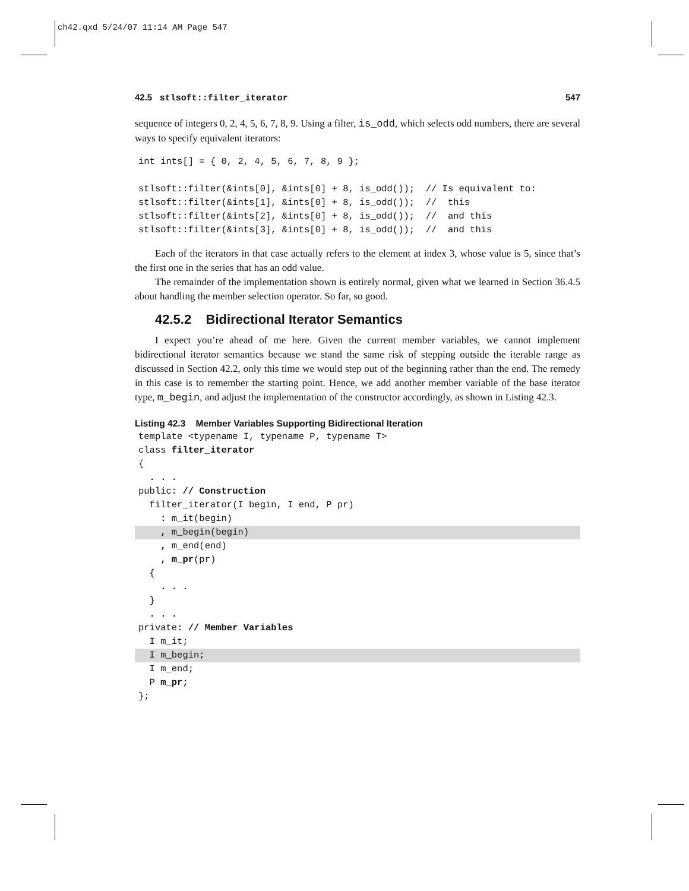ch42.qxd 5/24/07 11:14 AM Page 547
42.5 stlsoft::filter_iterator 547
sequence of integers 0, 2, 4, 5, 6, 7, 8, 9. Using a filter, is_odd, which selects odd numbers, there are several ways to specify equivalent iterators:
int ints[] = { 0, 2, 4, 5, 6, 7, 8, 9 };

stlsoft::filter(&ints[0], &ints[0] + 8, is_odd());  // Is equivalent to:
stlsoft::filter(&ints[1], &ints[0] + 8, is_odd());  //  this
stlsoft::filter(&ints[2], &ints[0] + 8, is_odd());  //  and this
stlsoft::filter(&ints[3], &ints[0] + 8, is_odd());  //  and this
Each of the iterators in that case actually refers to the element at index 3, whose value is 5, since that’s the first one in the series that has an odd value.
The remainder of the implementation shown is entirely normal, given what we learned in Section 36.4.5 about handling the member selection operator. So far, so good.
42.5.2 Bidirectional Iterator Semantics
I expect you’re ahead of me here. Given the current member variables, we cannot implement bidirectional iterator semantics because we stand the same risk of stepping outside the iterable range as discussed in Section 42.2, only this time we would step out of the beginning rather than the end. The remedy in this case is to remember the starting point. Hence, we add another member variable of the base iterator type, m_begin, and adjust the implementation of the constructor accordingly, as shown in Listing 42.3.
Listing 42.3 Member Variables Supporting Bidirectional Iteration
template <typename I, typename P, typename T>
class filter_iterator
{
  . . .
public: // Construction
  filter_iterator(I begin, I end, P pr)
    : m_it(begin)
    , m_begin(begin)    , m_end(end)
    , m_pr(pr)
  {
    . . .
  }
  . . .
private: // Member Variables
  I m_it;
  I m_begin;  I m_end;
  P m_pr;
};